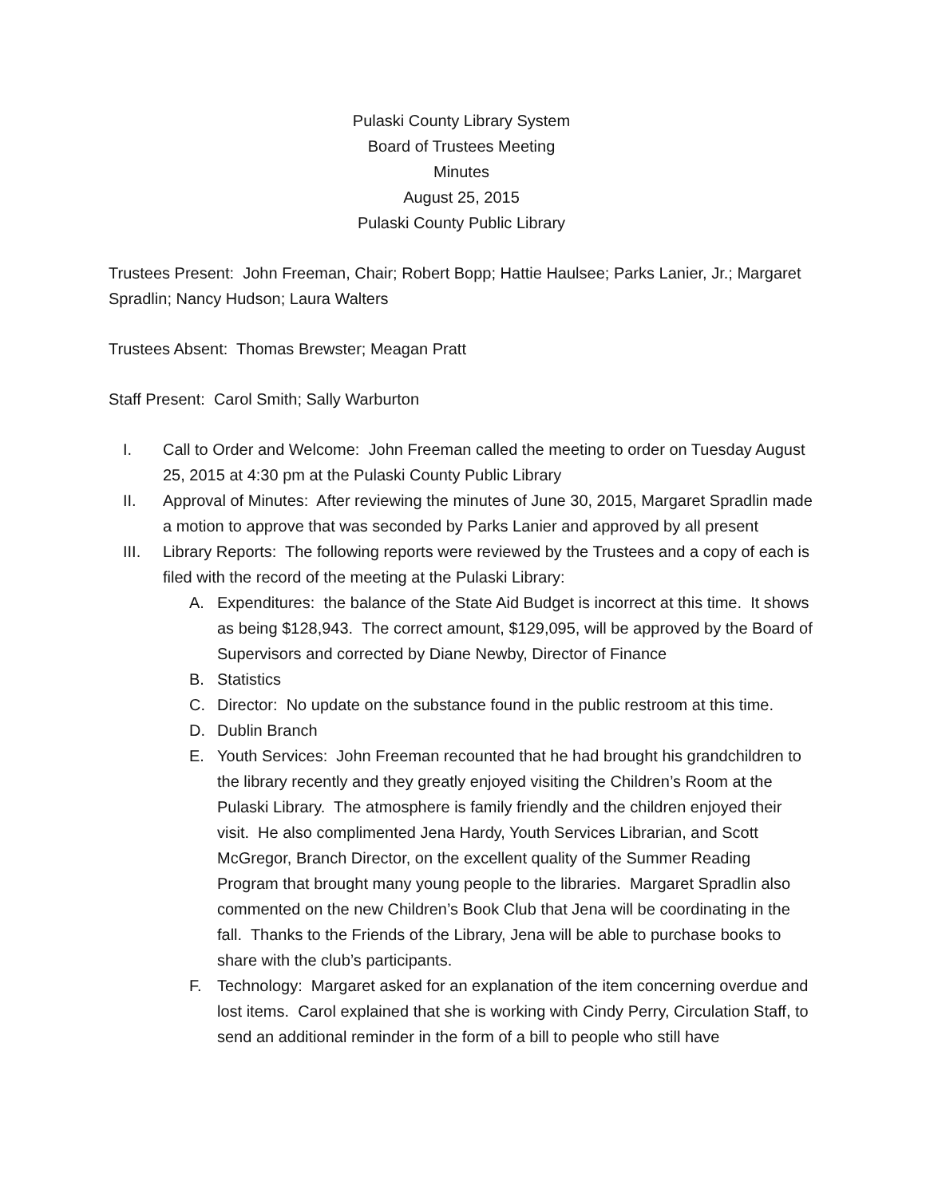Pulaski County Library System
Board of Trustees Meeting
Minutes
August 25, 2015
Pulaski County Public Library
Trustees Present: John Freeman, Chair; Robert Bopp; Hattie Haulsee; Parks Lanier, Jr.; Margaret Spradlin; Nancy Hudson; Laura Walters
Trustees Absent: Thomas Brewster; Meagan Pratt
Staff Present: Carol Smith; Sally Warburton
I. Call to Order and Welcome: John Freeman called the meeting to order on Tuesday August 25, 2015 at 4:30 pm at the Pulaski County Public Library
II. Approval of Minutes: After reviewing the minutes of June 30, 2015, Margaret Spradlin made a motion to approve that was seconded by Parks Lanier and approved by all present
III. Library Reports: The following reports were reviewed by the Trustees and a copy of each is filed with the record of the meeting at the Pulaski Library:
A. Expenditures: the balance of the State Aid Budget is incorrect at this time. It shows as being $128,943. The correct amount, $129,095, will be approved by the Board of Supervisors and corrected by Diane Newby, Director of Finance
B. Statistics
C. Director: No update on the substance found in the public restroom at this time.
D. Dublin Branch
E. Youth Services: John Freeman recounted that he had brought his grandchildren to the library recently and they greatly enjoyed visiting the Children’s Room at the Pulaski Library. The atmosphere is family friendly and the children enjoyed their visit. He also complimented Jena Hardy, Youth Services Librarian, and Scott McGregor, Branch Director, on the excellent quality of the Summer Reading Program that brought many young people to the libraries. Margaret Spradlin also commented on the new Children’s Book Club that Jena will be coordinating in the fall. Thanks to the Friends of the Library, Jena will be able to purchase books to share with the club’s participants.
F. Technology: Margaret asked for an explanation of the item concerning overdue and lost items. Carol explained that she is working with Cindy Perry, Circulation Staff, to send an additional reminder in the form of a bill to people who still have